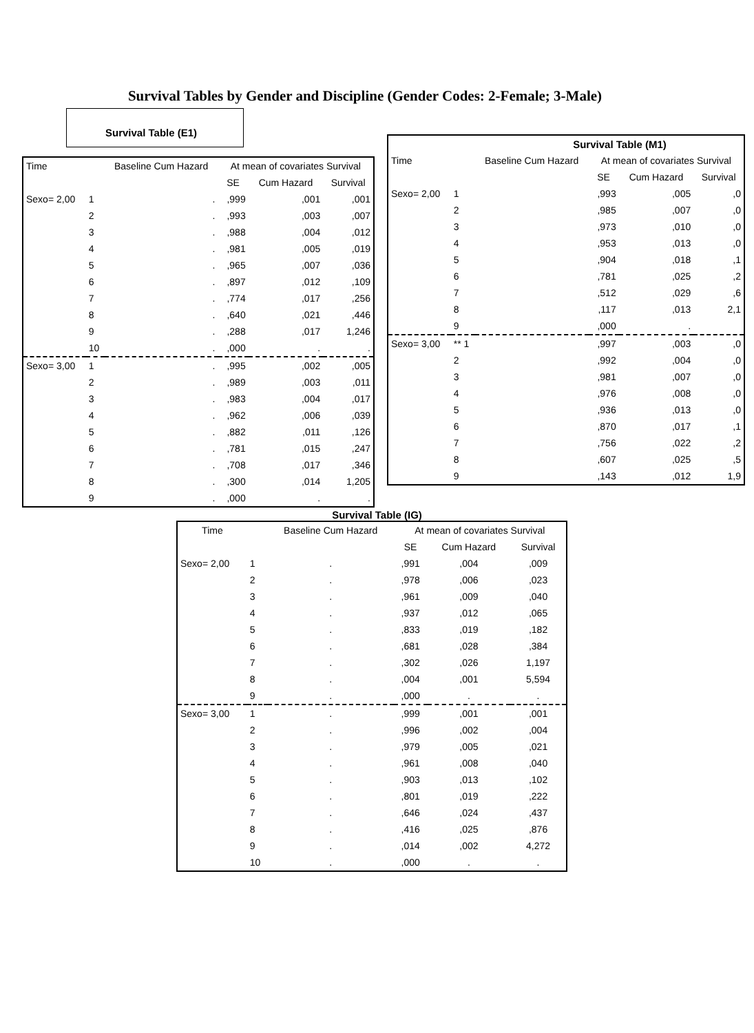Survival Tables by Gender and Discipline (Gender Codes: 2-Female; 3-Male)
Survival Table (E1)
| Time | | Baseline Cum Hazard | At mean of covariates Survival | | |
| --- | --- | --- | --- | --- | --- |
| | | | SE | Cum Hazard | Survival |
| Sexo= 2,00 | 1 | . | ,999 | ,001 | ,001 |
| | 2 | . | ,993 | ,003 | ,007 |
| | 3 | . | ,988 | ,004 | ,012 |
| | 4 | . | ,981 | ,005 | ,019 |
| | 5 | . | ,965 | ,007 | ,036 |
| | 6 | . | ,897 | ,012 | ,109 |
| | 7 | . | ,774 | ,017 | ,256 |
| | 8 | . | ,640 | ,021 | ,446 |
| | 9 | . | ,288 | ,017 | 1,246 |
| | 10 | . | ,000 | . | . |
| Sexo= 3,00 | 1 | . | ,995 | ,002 | ,005 |
| | 2 | . | ,989 | ,003 | ,011 |
| | 3 | . | ,983 | ,004 | ,017 |
| | 4 | . | ,962 | ,006 | ,039 |
| | 5 | . | ,882 | ,011 | ,126 |
| | 6 | . | ,781 | ,015 | ,247 |
| | 7 | . | ,708 | ,017 | ,346 |
| | 8 | . | ,300 | ,014 | 1,205 |
| | 9 | . | ,000 | . | . |
| Survival Table (M1) | | | | | |
| --- | --- | --- | --- | --- | --- |
| Time | | Baseline Cum Hazard | At mean of covariates Survival | | |
| | | | SE | Cum Hazard | Survival |
| Sexo= 2,00 | 1 | | ,993 | ,005 | ,0 |
| | 2 | | ,985 | ,007 | ,0 |
| | 3 | | ,973 | ,010 | ,0 |
| | 4 | | ,953 | ,013 | ,0 |
| | 5 | | ,904 | ,018 | ,1 |
| | 6 | | ,781 | ,025 | ,2 |
| | 7 | | ,512 | ,029 | ,6 |
| | 8 | | ,117 | ,013 | 2,1 |
| | 9 | | ,000 | . | |
| Sexo= 3,00 | ** 1 | | ,997 | ,003 | ,0 |
| | 2 | | ,992 | ,004 | ,0 |
| | 3 | | ,981 | ,007 | ,0 |
| | 4 | | ,976 | ,008 | ,0 |
| | 5 | | ,936 | ,013 | ,0 |
| | 6 | | ,870 | ,017 | ,1 |
| | 7 | | ,756 | ,022 | ,2 |
| | 8 | | ,607 | ,025 | ,5 |
| | 9 | | ,143 | ,012 | 1,9 |
Survival Table (IG)
| Time | | Baseline Cum Hazard | At mean of covariates Survival | | |
| --- | --- | --- | --- | --- | --- |
| | | | SE | Cum Hazard | Survival |
| Sexo= 2,00 | 1 | . | ,991 | ,004 | ,009 |
| | 2 | . | ,978 | ,006 | ,023 |
| | 3 | . | ,961 | ,009 | ,040 |
| | 4 | . | ,937 | ,012 | ,065 |
| | 5 | . | ,833 | ,019 | ,182 |
| | 6 | . | ,681 | ,028 | ,384 |
| | 7 | . | ,302 | ,026 | 1,197 |
| | 8 | . | ,004 | ,001 | 5,594 |
| | 9 | . | ,000 | . | . |
| Sexo= 3,00 | 1 | . | ,999 | ,001 | ,001 |
| | 2 | . | ,996 | ,002 | ,004 |
| | 3 | . | ,979 | ,005 | ,021 |
| | 4 | . | ,961 | ,008 | ,040 |
| | 5 | . | ,903 | ,013 | ,102 |
| | 6 | . | ,801 | ,019 | ,222 |
| | 7 | . | ,646 | ,024 | ,437 |
| | 8 | . | ,416 | ,025 | ,876 |
| | 9 | . | ,014 | ,002 | 4,272 |
| | 10 | . | ,000 | . | . |